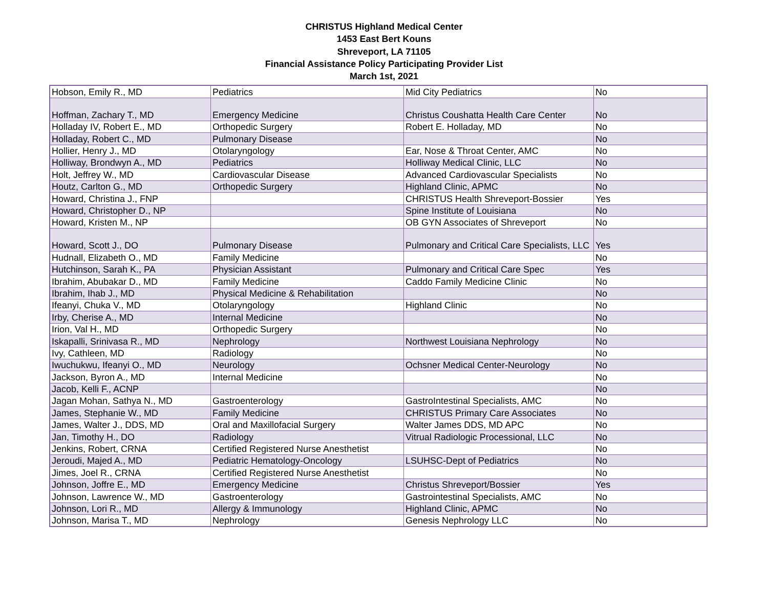CHRISTUS Highland Medical Center
1453 East Bert Kouns
Shreveport, LA 71105
Financial Assistance Policy Participating Provider List
March 1st, 2021
| Hobson, Emily R., MD | Pediatrics | Mid City Pediatrics | No |
| Hoffman, Zachary T., MD | Emergency Medicine | Christus Coushatta Health Care Center | No |
| Holladay IV, Robert E., MD | Orthopedic Surgery | Robert E. Holladay, MD | No |
| Holladay, Robert C., MD | Pulmonary Disease | | No |
| Hollier, Henry J., MD | Otolaryngology | Ear, Nose & Throat Center, AMC | No |
| Holliway, Brondwyn A., MD | Pediatrics | Holliway Medical Clinic, LLC | No |
| Holt, Jeffrey W., MD | Cardiovascular Disease | Advanced Cardiovascular Specialists | No |
| Houtz, Carlton G., MD | Orthopedic Surgery | Highland Clinic, APMC | No |
| Howard, Christina J., FNP | | CHRISTUS Health Shreveport-Bossier | Yes |
| Howard, Christopher D., NP | | Spine Institute of Louisiana | No |
| Howard, Kristen M., NP | | OB GYN Associates of Shreveport | No |
| Howard, Scott J., DO | Pulmonary Disease | Pulmonary and Critical Care Specialists, LLC | Yes |
| Hudnall, Elizabeth O., MD | Family Medicine | | No |
| Hutchinson, Sarah K., PA | Physician Assistant | Pulmonary and Critical Care Spec | Yes |
| Ibrahim, Abubakar D., MD | Family Medicine | Caddo Family Medicine Clinic | No |
| Ibrahim, Ihab J., MD | Physical Medicine & Rehabilitation | | No |
| Ifeanyi, Chuka V., MD | Otolaryngology | Highland Clinic | No |
| Irby, Cherise A., MD | Internal Medicine | | No |
| Irion, Val H., MD | Orthopedic Surgery | | No |
| Iskapalli, Srinivasa R., MD | Nephrology | Northwest Louisiana Nephrology | No |
| Ivy, Cathleen, MD | Radiology | | No |
| Iwuchukwu, Ifeanyi O., MD | Neurology | Ochsner Medical Center-Neurology | No |
| Jackson, Byron A., MD | Internal Medicine | | No |
| Jacob, Kelli F., ACNP | | | No |
| Jagan Mohan, Sathya N., MD | Gastroenterology | GastroIntestinal Specialists, AMC | No |
| James, Stephanie W., MD | Family Medicine | CHRISTUS Primary Care Associates | No |
| James, Walter J., DDS, MD | Oral and Maxillofacial Surgery | Walter James DDS, MD APC | No |
| Jan, Timothy H., DO | Radiology | Vitrual Radiologic Processional, LLC | No |
| Jenkins, Robert, CRNA | Certified Registered Nurse Anesthetist | | No |
| Jeroudi, Majed A., MD | Pediatric Hematology-Oncology | LSUHSC-Dept of Pediatrics | No |
| Jimes, Joel R., CRNA | Certified Registered Nurse Anesthetist | | No |
| Johnson, Joffre E., MD | Emergency Medicine | Christus Shreveport/Bossier | Yes |
| Johnson, Lawrence W., MD | Gastroenterology | Gastrointestinal Specialists, AMC | No |
| Johnson, Lori R., MD | Allergy & Immunology | Highland Clinic, APMC | No |
| Johnson, Marisa T., MD | Nephrology | Genesis Nephrology LLC | No |